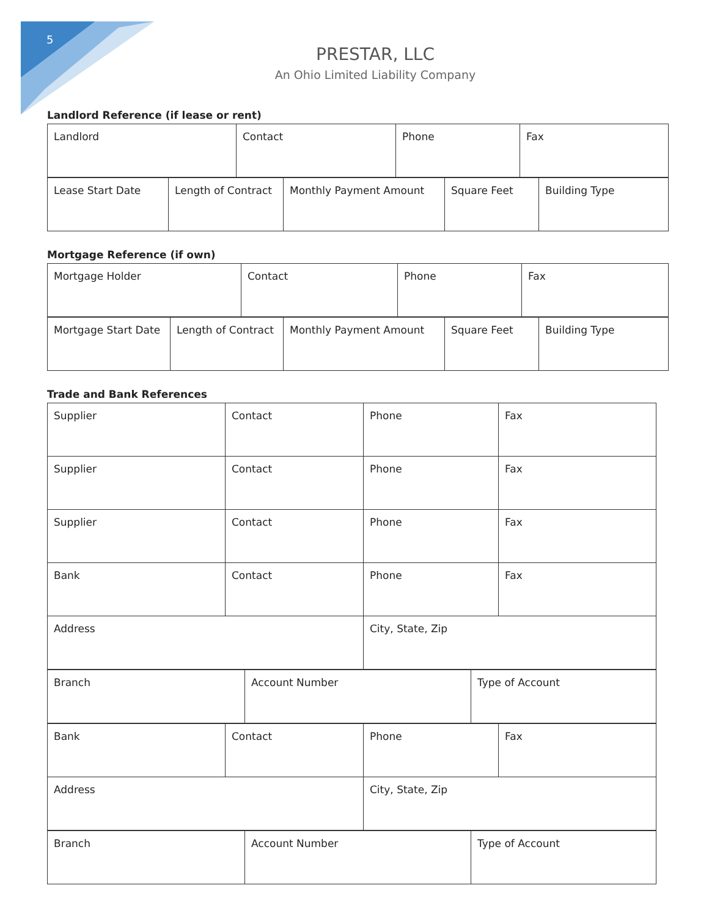5
PRESTAR, LLC
An Ohio Limited Liability Company
Landlord Reference (if lease or rent)
| Landlord | Contact | Phone | Fax |
| Lease Start Date | Length of Contract | Monthly Payment Amount | Square Feet | Building Type |
Mortgage Reference (if own)
| Mortgage Holder | Contact | Phone | Fax |
| Mortgage Start Date | Length of Contract | Monthly Payment Amount | Square Feet | Building Type |
Trade and Bank References
| Supplier | Contact | Phone | Fax |
| Supplier | Contact | Phone | Fax |
| Supplier | Contact | Phone | Fax |
| Bank | Contact | Phone | Fax |
| Address | | City, State, Zip | |
| Branch | Account Number | Type of Account |
| Bank | Contact | Phone | Fax |
| Address | | City, State, Zip | |
| Branch | Account Number | Type of Account |